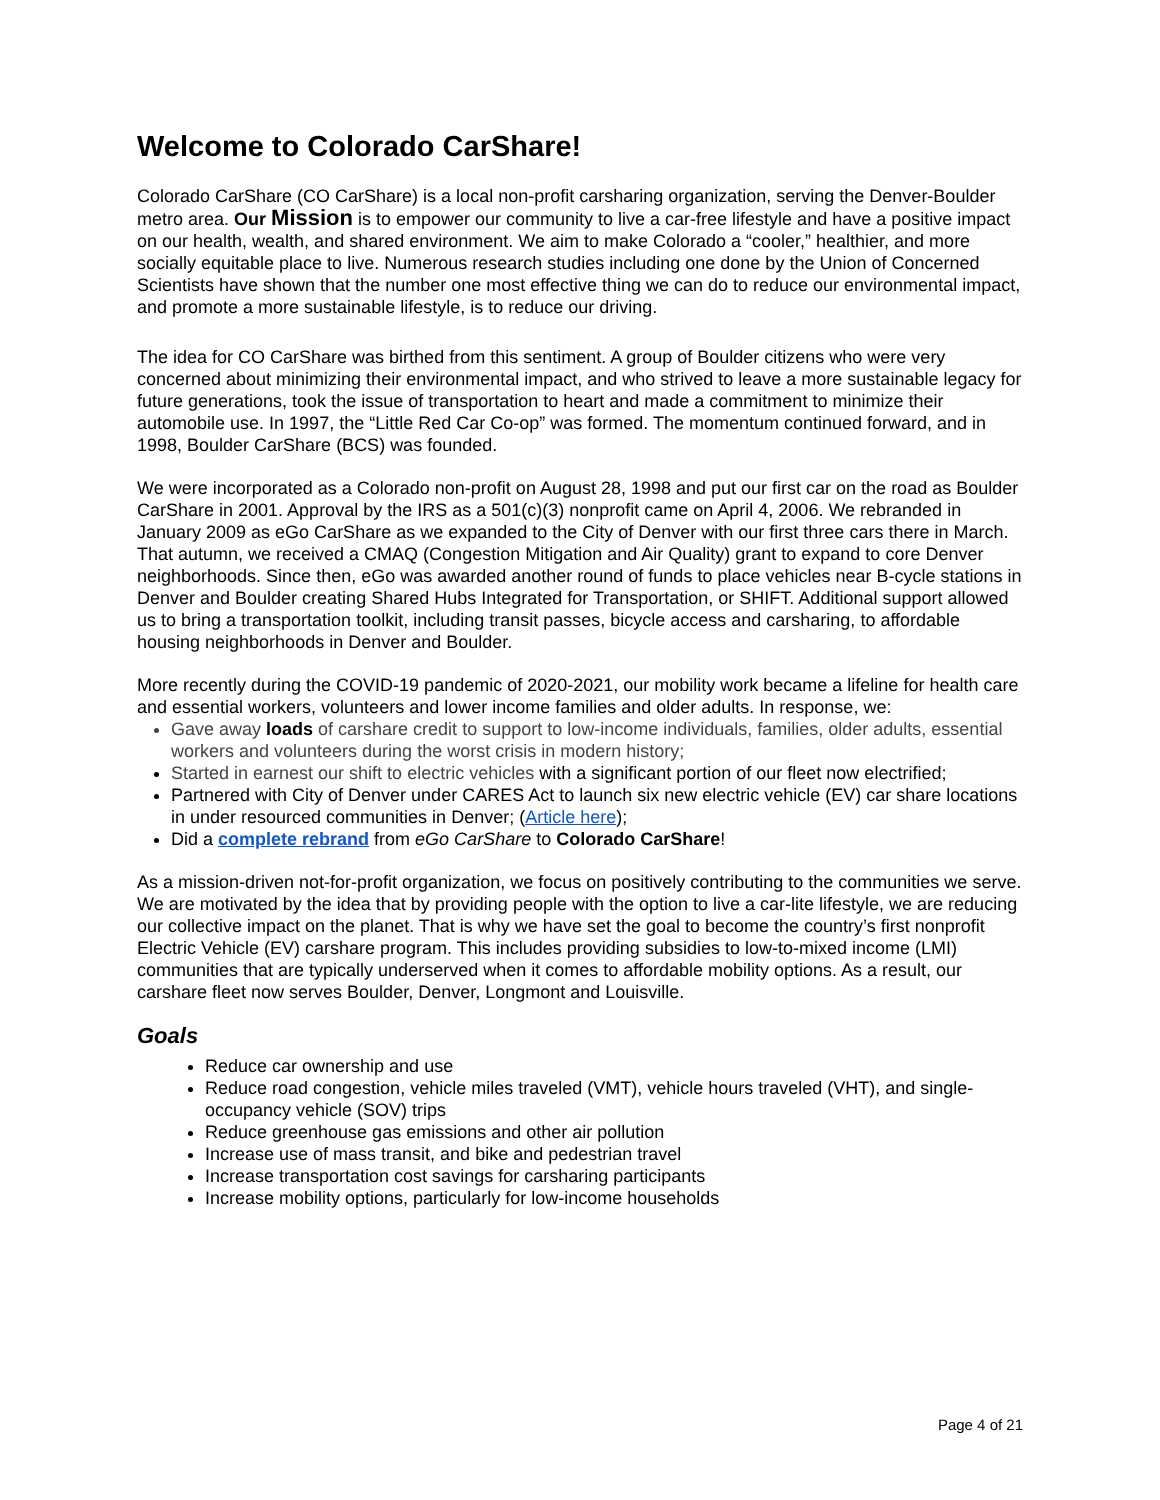Welcome to Colorado CarShare!
Colorado CarShare (CO CarShare) is a local non-profit carsharing organization, serving the Denver-Boulder metro area. Our Mission is to empower our community to live a car-free lifestyle and have a positive impact on our health, wealth, and shared environment. We aim to make Colorado a “cooler,” healthier, and more socially equitable place to live. Numerous research studies including one done by the Union of Concerned Scientists have shown that the number one most effective thing we can do to reduce our environmental impact, and promote a more sustainable lifestyle, is to reduce our driving.
The idea for CO CarShare was birthed from this sentiment. A group of Boulder citizens who were very concerned about minimizing their environmental impact, and who strived to leave a more sustainable legacy for future generations, took the issue of transportation to heart and made a commitment to minimize their automobile use. In 1997, the “Little Red Car Co-op” was formed. The momentum continued forward, and in 1998, Boulder CarShare (BCS) was founded.
We were incorporated as a Colorado non-profit on August 28, 1998 and put our first car on the road as Boulder CarShare in 2001. Approval by the IRS as a 501(c)(3) nonprofit came on April 4, 2006. We rebranded in January 2009 as eGo CarShare as we expanded to the City of Denver with our first three cars there in March. That autumn, we received a CMAQ (Congestion Mitigation and Air Quality) grant to expand to core Denver neighborhoods. Since then, eGo was awarded another round of funds to place vehicles near B-cycle stations in Denver and Boulder creating Shared Hubs Integrated for Transportation, or SHIFT. Additional support allowed us to bring a transportation toolkit, including transit passes, bicycle access and carsharing, to affordable housing neighborhoods in Denver and Boulder.
More recently during the COVID-19 pandemic of 2020-2021, our mobility work became a lifeline for health care and essential workers, volunteers and lower income families and older adults. In response, we:
Gave away loads of carshare credit to support to low-income individuals, families, older adults, essential workers and volunteers during the worst crisis in modern history;
Started in earnest our shift to electric vehicles with a significant portion of our fleet now electrified;
Partnered with City of Denver under CARES Act to launch six new electric vehicle (EV) car share locations in under resourced communities in Denver; (Article here);
Did a complete rebrand from eGo CarShare to Colorado CarShare!
As a mission-driven not-for-profit organization, we focus on positively contributing to the communities we serve. We are motivated by the idea that by providing people with the option to live a car-lite lifestyle, we are reducing our collective impact on the planet. That is why we have set the goal to become the country’s first nonprofit Electric Vehicle (EV) carshare program. This includes providing subsidies to low-to-mixed income (LMI) communities that are typically underserved when it comes to affordable mobility options. As a result, our carshare fleet now serves Boulder, Denver, Longmont and Louisville.
Goals
Reduce car ownership and use
Reduce road congestion, vehicle miles traveled (VMT), vehicle hours traveled (VHT), and single-occupancy vehicle (SOV) trips
Reduce greenhouse gas emissions and other air pollution
Increase use of mass transit, and bike and pedestrian travel
Increase transportation cost savings for carsharing participants
Increase mobility options, particularly for low-income households
Page 4 of 21